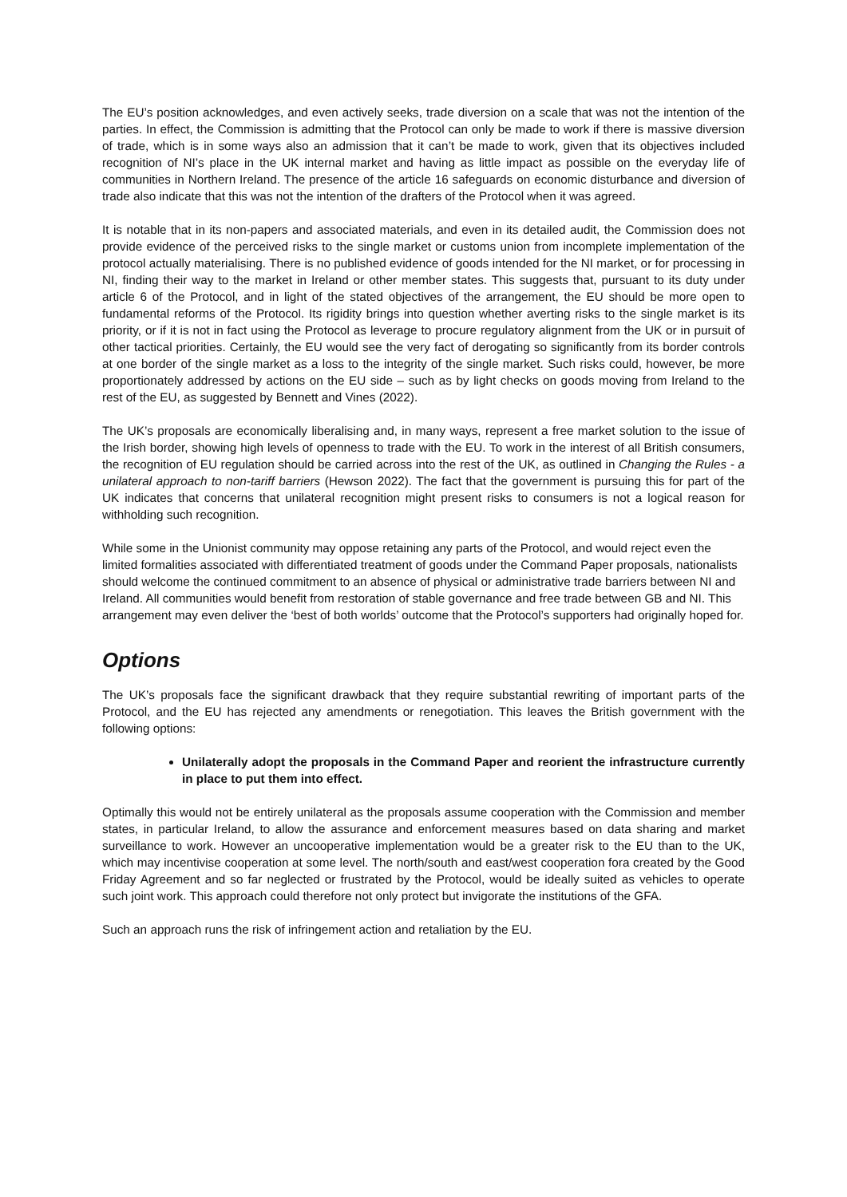The EU’s position acknowledges, and even actively seeks, trade diversion on a scale that was not the intention of the parties. In effect, the Commission is admitting that the Protocol can only be made to work if there is massive diversion of trade, which is in some ways also an admission that it can’t be made to work, given that its objectives included recognition of NI’s place in the UK internal market and having as little impact as possible on the everyday life of communities in Northern Ireland. The presence of the article 16 safeguards on economic disturbance and diversion of trade also indicate that this was not the intention of the drafters of the Protocol when it was agreed.
It is notable that in its non-papers and associated materials, and even in its detailed audit, the Commission does not provide evidence of the perceived risks to the single market or customs union from incomplete implementation of the protocol actually materialising. There is no published evidence of goods intended for the NI market, or for processing in NI, finding their way to the market in Ireland or other member states. This suggests that, pursuant to its duty under article 6 of the Protocol, and in light of the stated objectives of the arrangement, the EU should be more open to fundamental reforms of the Protocol. Its rigidity brings into question whether averting risks to the single market is its priority, or if it is not in fact using the Protocol as leverage to procure regulatory alignment from the UK or in pursuit of other tactical priorities. Certainly, the EU would see the very fact of derogating so significantly from its border controls at one border of the single market as a loss to the integrity of the single market. Such risks could, however, be more proportionately addressed by actions on the EU side – such as by light checks on goods moving from Ireland to the rest of the EU, as suggested by Bennett and Vines (2022).
The UK’s proposals are economically liberalising and, in many ways, represent a free market solution to the issue of the Irish border, showing high levels of openness to trade with the EU. To work in the interest of all British consumers, the recognition of EU regulation should be carried across into the rest of the UK, as outlined in Changing the Rules - a unilateral approach to non-tariff barriers (Hewson 2022). The fact that the government is pursuing this for part of the UK indicates that concerns that unilateral recognition might present risks to consumers is not a logical reason for withholding such recognition.
While some in the Unionist community may oppose retaining any parts of the Protocol, and would reject even the limited formalities associated with differentiated treatment of goods under the Command Paper proposals, nationalists should welcome the continued commitment to an absence of physical or administrative trade barriers between NI and Ireland. All communities would benefit from restoration of stable governance and free trade between GB and NI. This arrangement may even deliver the ‘best of both worlds’ outcome that the Protocol’s supporters had originally hoped for.
Options
The UK’s proposals face the significant drawback that they require substantial rewriting of important parts of the Protocol, and the EU has rejected any amendments or renegotiation. This leaves the British government with the following options:
Unilaterally adopt the proposals in the Command Paper and reorient the infrastructure currently in place to put them into effect.
Optimally this would not be entirely unilateral as the proposals assume cooperation with the Commission and member states, in particular Ireland, to allow the assurance and enforcement measures based on data sharing and market surveillance to work. However an uncooperative implementation would be a greater risk to the EU than to the UK, which may incentivise cooperation at some level. The north/south and east/west cooperation fora created by the Good Friday Agreement and so far neglected or frustrated by the Protocol, would be ideally suited as vehicles to operate such joint work. This approach could therefore not only protect but invigorate the institutions of the GFA.
Such an approach runs the risk of infringement action and retaliation by the EU.